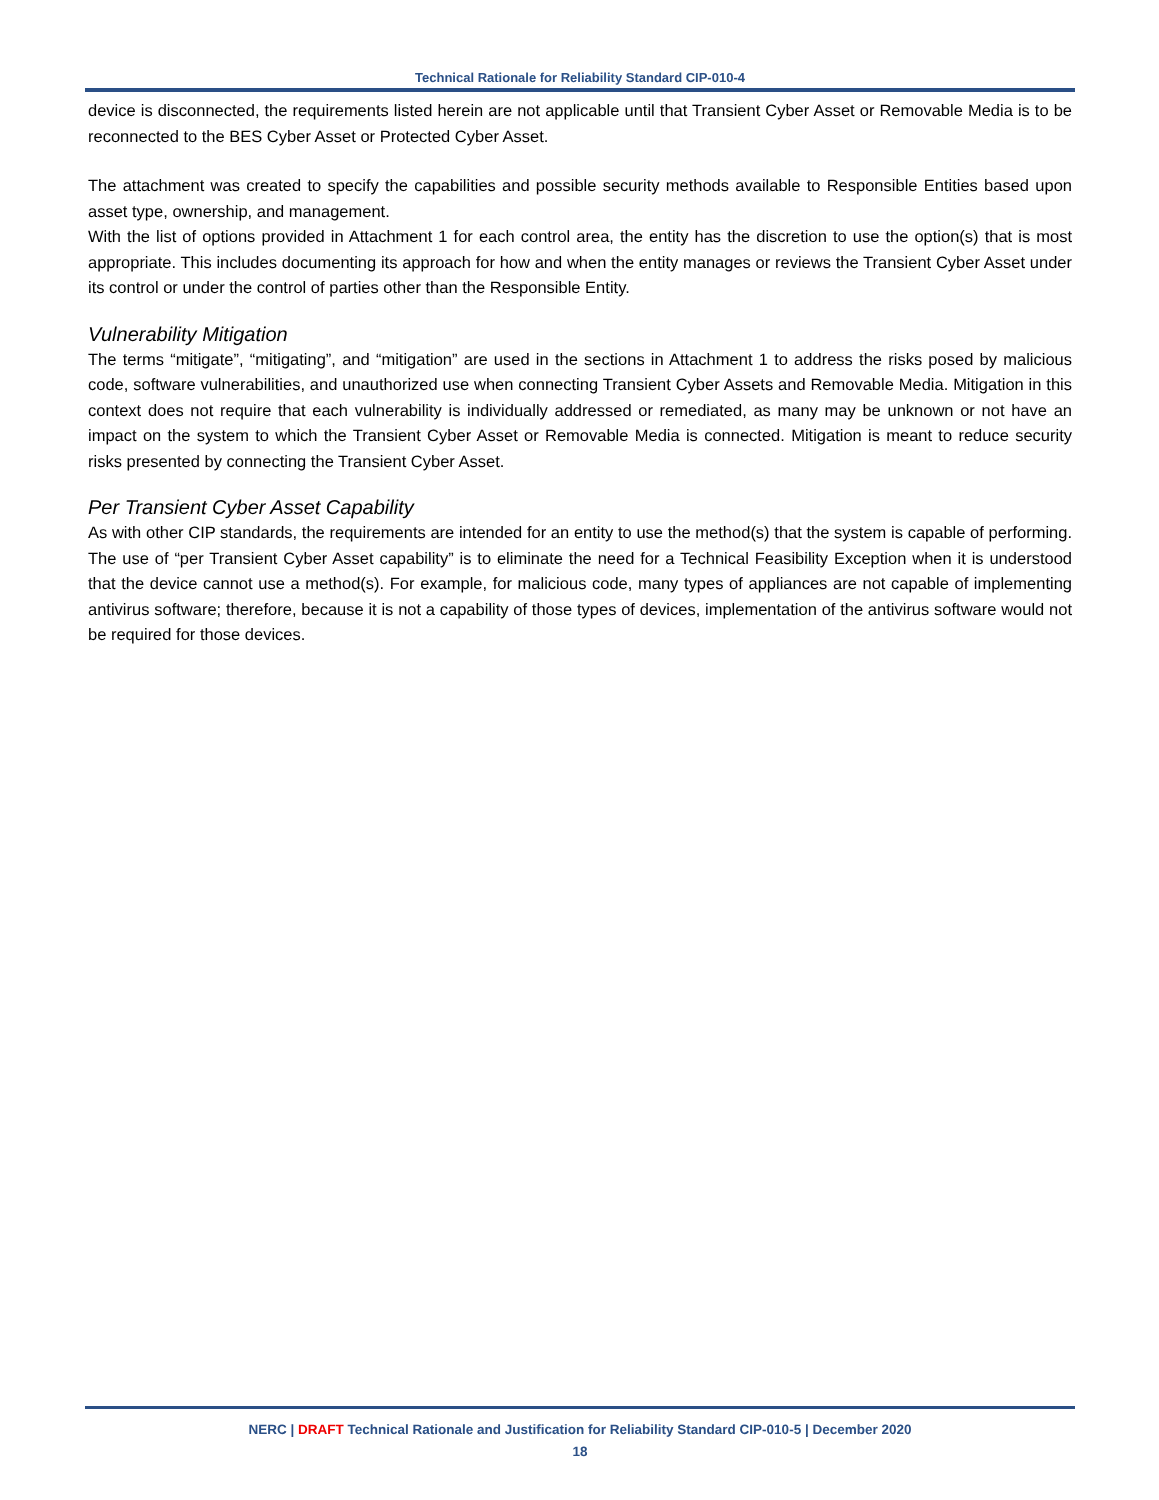Technical Rationale for Reliability Standard CIP-010-4
device is disconnected, the requirements listed herein are not applicable until that Transient Cyber Asset or Removable Media is to be reconnected to the BES Cyber Asset or Protected Cyber Asset.
The attachment was created to specify the capabilities and possible security methods available to Responsible Entities based upon asset type, ownership, and management.
With the list of options provided in Attachment 1 for each control area, the entity has the discretion to use the option(s) that is most appropriate. This includes documenting its approach for how and when the entity manages or reviews the Transient Cyber Asset under its control or under the control of parties other than the Responsible Entity.
Vulnerability Mitigation
The terms “mitigate”, “mitigating”, and “mitigation” are used in the sections in Attachment 1 to address the risks posed by malicious code, software vulnerabilities, and unauthorized use when connecting Transient Cyber Assets and Removable Media. Mitigation in this context does not require that each vulnerability is individually addressed or remediated, as many may be unknown or not have an impact on the system to which the Transient Cyber Asset or Removable Media is connected. Mitigation is meant to reduce security risks presented by connecting the Transient Cyber Asset.
Per Transient Cyber Asset Capability
As with other CIP standards, the requirements are intended for an entity to use the method(s) that the system is capable of performing. The use of “per Transient Cyber Asset capability” is to eliminate the need for a Technical Feasibility Exception when it is understood that the device cannot use a method(s). For example, for malicious code, many types of appliances are not capable of implementing antivirus software; therefore, because it is not a capability of those types of devices, implementation of the antivirus software would not be required for those devices.
NERC | DRAFT Technical Rationale and Justification for Reliability Standard CIP-010-5 | December 2020
18